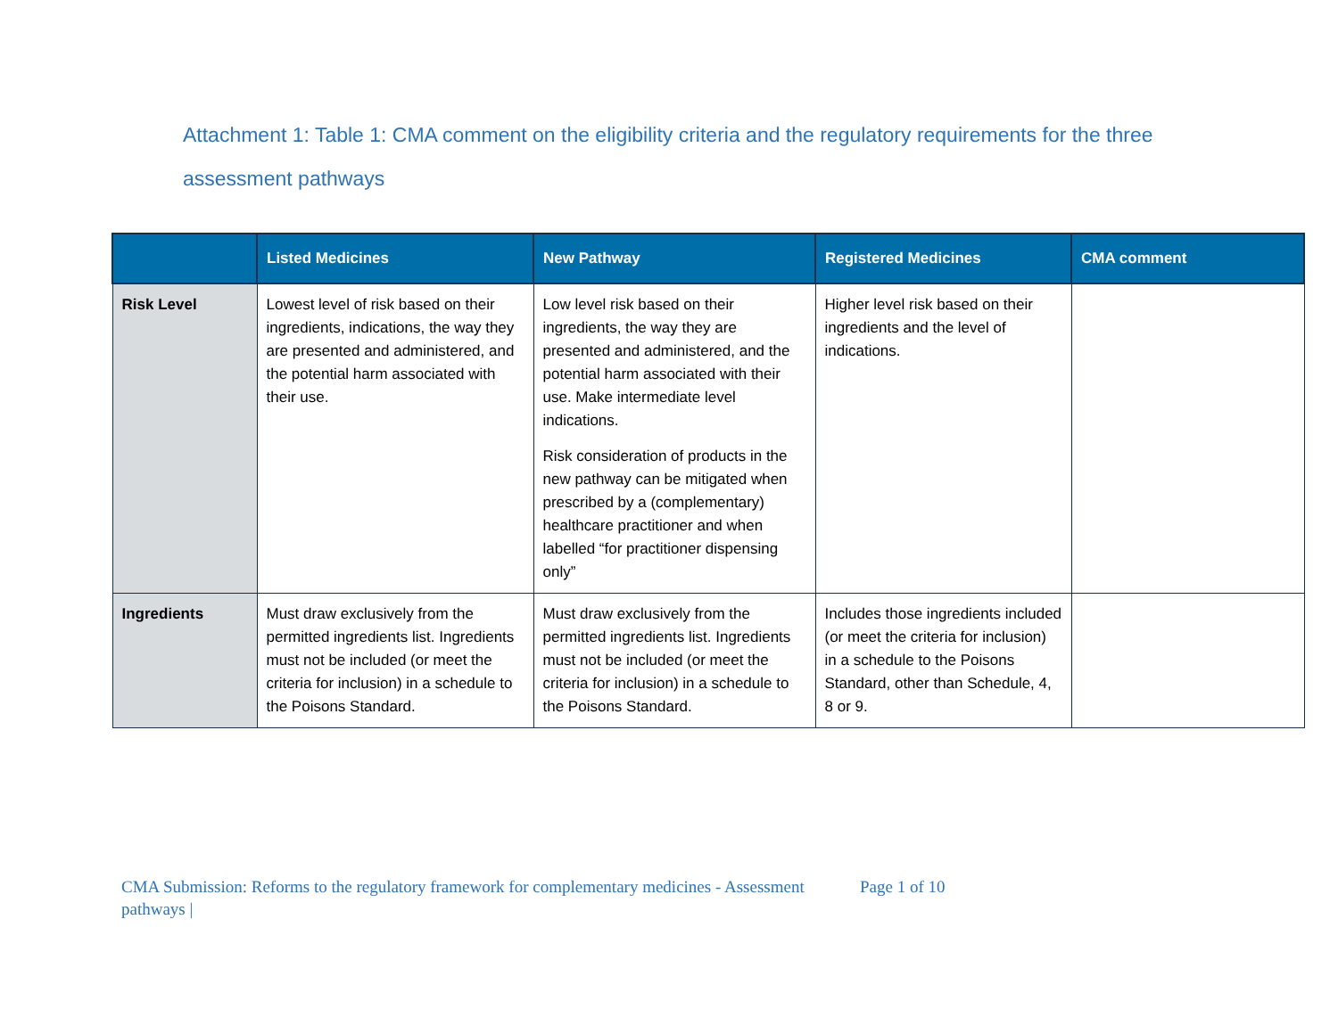Attachment 1: Table 1: CMA comment on the eligibility criteria and the regulatory requirements for the three assessment pathways
| | Listed Medicines | New Pathway | Registered Medicines | CMA comment |
| --- | --- | --- | --- | --- |
| Risk Level | Lowest level of risk based on their ingredients, indications, the way they are presented and administered, and the potential harm associated with their use. | Low level risk based on their ingredients, the way they are presented and administered, and the potential harm associated with their use. Make intermediate level indications. Risk consideration of products in the new pathway can be mitigated when prescribed by a (complementary) healthcare practitioner and when labelled “for practitioner dispensing only” | Higher level risk based on their ingredients and the level of indications. | |
| Ingredients | Must draw exclusively from the permitted ingredients list. Ingredients must not be included (or meet the criteria for inclusion) in a schedule to the Poisons Standard. | Must draw exclusively from the permitted ingredients list. Ingredients must not be included (or meet the criteria for inclusion) in a schedule to the Poisons Standard. | Includes those ingredients included (or meet the criteria for inclusion) in a schedule to the Poisons Standard, other than Schedule, 4, 8 or 9. | |
CMA Submission: Reforms to the regulatory framework for complementary medicines - Assessment pathways |
Page 1 of 10